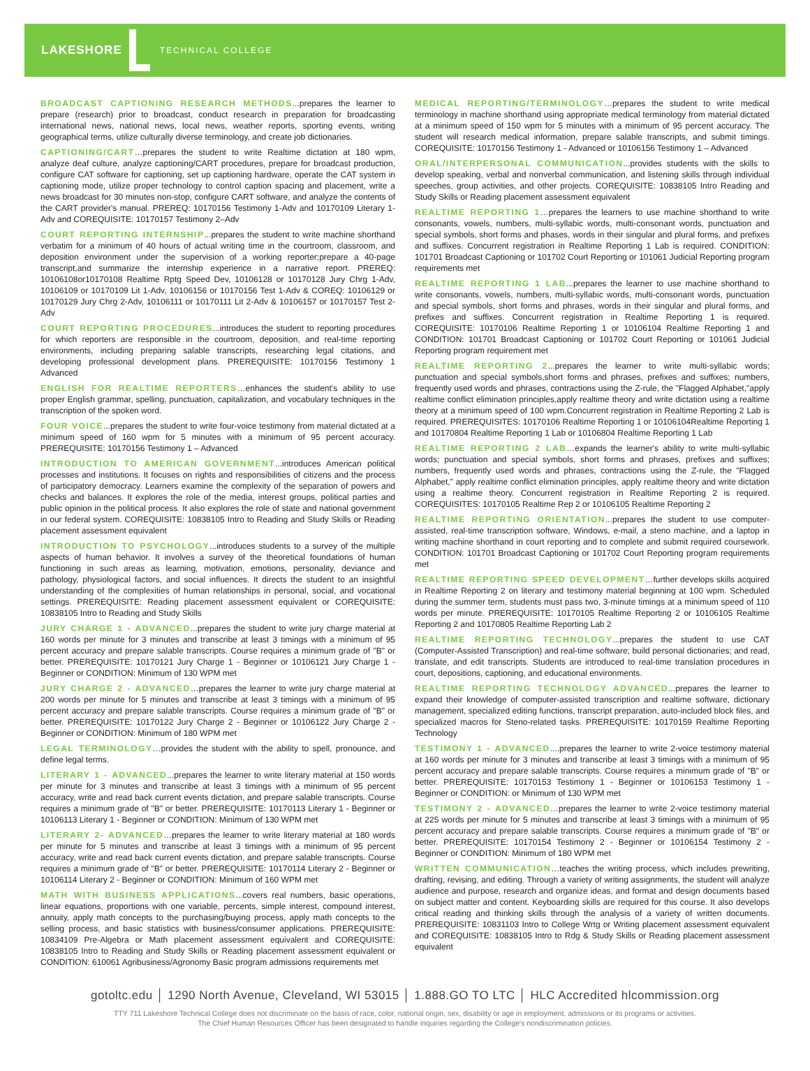LAKESHORE TECHNICAL COLLEGE
BROADCAST CAPTIONING RESEARCH METHODS...prepares the learner to prepare (research) prior to broadcast, conduct research in preparation for broadcasting international news, national news, local news, weather reports, sporting events, writing geographical terms, utilize culturally diverse terminology, and create job dictionaries.
CAPTIONING/CART…prepares the student to write Realtime dictation at 180 wpm, analyze deaf culture, analyze captioning/CART procedures, prepare for broadcast production, configure CAT software for captioning, set up captioning hardware, operate the CAT system in captioning mode, utilize proper technology to control caption spacing and placement, write a news broadcast for 30 minutes non-stop, configure CART software, and analyze the contents of the CART provider's manual. PREREQ: 10170156 Testimony 1-Adv and 10170109 Literary 1-Adv and COREQUISITE: 10170157 Testimony 2–Adv
COURT REPORTING INTERNSHIP...prepares the student to write machine shorthand verbatim for a minimum of 40 hours of actual writing time in the courtroom, classroom, and deposition environment under the supervision of a working reporter;prepare a 40-page transcript,and summarize the internship experience in a narrative report. PREREQ: 10106108or10170108 Realtime Rptg Speed Dev, 10106128 or 10170128 Jury Chrg 1-Adv, 10106109 or 10170109 Lit 1-Adv, 10106156 or 10170156 Test 1-Adv & COREQ: 10106129 or 10170129 Jury Chrg 2-Adv, 10106111 or 10170111 Lit 2-Adv & 10106157 or 10170157 Test 2-Adv
COURT REPORTING PROCEDURES...introduces the student to reporting procedures for which reporters are responsible in the courtroom, deposition, and real-time reporting environments, including preparing salable transcripts, researching legal citations, and developing professional development plans. PREREQUISITE: 10170156 Testimony 1 Advanced
ENGLISH FOR REALTIME REPORTERS…enhances the student's ability to use proper English grammar, spelling, punctuation, capitalization, and vocabulary techniques in the transcription of the spoken word.
FOUR VOICE...prepares the student to write four-voice testimony from material dictated at a minimum speed of 160 wpm for 5 minutes with a minimum of 95 percent accuracy. PREREQUISITE: 10170156 Testimony 1 – Advanced
INTRODUCTION TO AMERICAN GOVERNMENT...introduces American political processes and institutions. It focuses on rights and responsibilities of citizens and the process of participatory democracy. Learners examine the complexity of the separation of powers and checks and balances. It explores the role of the media, interest groups, political parties and public opinion in the political process. It also explores the role of state and national government in our federal system. COREQUISITE: 10838105 Intro to Reading and Study Skills or Reading placement assessment equivalent
INTRODUCTION TO PSYCHOLOGY...introduces students to a survey of the multiple aspects of human behavior. It involves a survey of the theoretical foundations of human functioning in such areas as learning, motivation, emotions, personality, deviance and pathology, physiological factors, and social influences. It directs the student to an insightful understanding of the complexities of human relationships in personal, social, and vocational settings. PREREQUISITE: Reading placement assessment equivalent or COREQUISITE: 10838105 Intro to Reading and Study Skills
JURY CHARGE 1 - ADVANCED...prepares the student to write jury charge material at 160 words per minute for 3 minutes and transcribe at least 3 timings with a minimum of 95 percent accuracy and prepare salable transcripts. Course requires a minimum grade of "B" or better. PREREQUISITE: 10170121 Jury Charge 1 - Beginner or 10106121 Jury Charge 1 - Beginner or CONDITION: Minimum of 130 WPM met
JURY CHARGE 2 - ADVANCED…prepares the learner to write jury charge material at 200 words per minute for 5 minutes and transcribe at least 3 timings with a minimum of 95 percent accuracy and prepare salable transcripts. Course requires a minimum grade of "B" or better. PREREQUISITE: 10170122 Jury Charge 2 - Beginner or 10106122 Jury Charge 2 - Beginner or CONDITION: Minimum of 180 WPM met
LEGAL TERMINOLOGY…provides the student with the ability to spell, pronounce, and define legal terms.
LITERARY 1 - ADVANCED...prepares the learner to write literary material at 150 words per minute for 3 minutes and transcribe at least 3 timings with a minimum of 95 percent accuracy, write and read back current events dictation, and prepare salable transcripts. Course requires a minimum grade of "B" or better. PREREQUISITE: 10170113 Literary 1 - Beginner or 10106113 Literary 1 - Beginner or CONDITION: Minimum of 130 WPM met
LITERARY 2- ADVANCED…prepares the learner to write literary material at 180 words per minute for 5 minutes and transcribe at least 3 timings with a minimum of 95 percent accuracy, write and read back current events dictation, and prepare salable transcripts. Course requires a minimum grade of "B" or better. PREREQUISITE: 10170114 Literary 2 - Beginner or 10106114 Literary 2 - Beginner or CONDITION: Minimum of 160 WPM met
MATH WITH BUSINESS APPLICATIONS...covers real numbers, basic operations, linear equations, proportions with one variable, percents, simple interest, compound interest, annuity, apply math concepts to the purchasing/buying process, apply math concepts to the selling process, and basic statistics with business/consumer applications. PREREQUISITE: 10834109 Pre-Algebra or Math placement assessment equivalent and COREQUISITE: 10838105 Intro to Reading and Study Skills or Reading placement assessment equivalent or CONDITION: 610061 Agribusiness/Agronomy Basic program admissions requirements met
MEDICAL REPORTING/TERMINOLOGY…prepares the student to write medical terminology in machine shorthand using appropriate medical terminology from material dictated at a minimum speed of 150 wpm for 5 minutes with a minimum of 95 percent accuracy. The student will research medical information, prepare salable transcripts, and submit timings. COREQUISITE: 10170156 Testimony 1 - Advanced or 10106156 Testimony 1 – Advanced
ORAL/INTERPERSONAL COMMUNICATION...provides students with the skills to develop speaking, verbal and nonverbal communication, and listening skills through individual speeches, group activities, and other projects. COREQUISITE: 10838105 Intro Reading and Study Skills or Reading placement assessment equivalent
REALTIME REPORTING 1…prepares the learners to use machine shorthand to write consonants, vowels, numbers, multi-syllabic words, multi-consonant words, punctuation and special symbols, short forms and phases, words in their singular and plural forms, and prefixes and suffixes. Concurrent registration in Realtime Reporting 1 Lab is required. CONDITION: 101701 Broadcast Captioning or 101702 Court Reporting or 101061 Judicial Reporting program requirements met
REALTIME REPORTING 1 LAB...prepares the learner to use machine shorthand to write consonants, vowels, numbers, multi-syllabic words, multi-consonant words, punctuation and special symbols, short forms and phrases, words in their singular and plural forms, and prefixes and suffixes. Concurrent registration in Realtime Reporting 1 is required. COREQUISITE: 10170106 Realtime Reporting 1 or 10106104 Realtime Reporting 1 and CONDITION: 101701 Broadcast Captioning or 101702 Court Reporting or 101061 Judicial Reporting program requirement met
REALTIME REPORTING 2...prepares the learner to write multi-syllabic words; punctuation and special symbols,short forms and phrases, prefixes and suffixes; numbers, frequently used words and phrases, contractions using the Z-rule, the "Flagged Alphabet,"apply realtime conflict elimination principles,apply realtime theory and write dictation using a realtime theory at a minimum speed of 100 wpm.Concurrent registration in Realtime Reporting 2 Lab is required. PREREQUISITES: 10170106 Realtime Reporting 1 or 10106104Realtime Reporting 1 and 10170804 Realtime Reporting 1 Lab or 10106804 Realtime Reporting 1 Lab
REALTIME REPORTING 2 LAB…expands the learner's ability to write multi-syllabic words; punctuation and special symbols, short forms and phrases, prefixes and suffixes; numbers, frequently used words and phrases, contractions using the Z-rule, the "Flagged Alphabet," apply realtime conflict elimination principles, apply realtime theory and write dictation using a realtime theory. Concurrent registration in Realtime Reporting 2 is required. COREQUISITES: 10170105 Realtime Rep 2 or 10106105 Realtime Reporting 2
REALTIME REPORTING ORIENTATION...prepares the student to use computer-assisted, real-time transcription software, Windows, e-mail, a steno machine, and a laptop in writing machine shorthand in court reporting and to complete and submit required coursework. CONDITION: 101701 Broadcast Captioning or 101702 Court Reporting program requirements met
REALTIME REPORTING SPEED DEVELOPMENT…further develops skills acquired in Realtime Reporting 2 on literary and testimony material beginning at 100 wpm. Scheduled during the summer term, students must pass two, 3-minute timings at a minimum speed of 110 words per minute. PREREQUISITE: 10170105 Realtime Reporting 2 or 10106105 Realtime Reporting 2 and 10170805 Realtime Reporting Lab 2
REALTIME REPORTING TECHNOLOGY...prepares the student to use CAT (Computer-Assisted Transcription) and real-time software; build personal dictionaries; and read, translate, and edit transcripts. Students are introduced to real-time translation procedures in court, depositions, captioning, and educational environments.
REALTIME REPORTING TECHNOLOGY ADVANCED...prepares the learner to expand their knowledge of computer-assisted transcription and realtime software, dictionary management, specialized editing functions, transcript preparation, auto-included block files, and specialized macros for Steno-related tasks. PREREQUISITE: 10170159 Realtime Reporting Technology
TESTIMONY 1 - ADVANCED....prepares the learner to write 2-voice testimony material at 160 words per minute for 3 minutes and transcribe at least 3 timings with a minimum of 95 percent accuracy and prepare salable transcripts. Course requires a minimum grade of "B" or better. PREREQUISITE: 10170153 Testimony 1 - Beginner or 10106153 Testimony 1 - Beginner or CONDITION: or Minimum of 130 WPM met
TESTIMONY 2 - ADVANCED…prepares the learner to write 2-voice testimony material at 225 words per minute for 5 minutes and transcribe at least 3 timings with a minimum of 95 percent accuracy and prepare salable transcripts. Course requires a minimum grade of "B" or better. PREREQUISITE: 10170154 Testimony 2 - Beginner or 10106154 Testimony 2 - Beginner or CONDITION: Minimum of 180 WPM met
WRITTEN COMMUNICATION…teaches the writing process, which includes prewriting, drafting, revising, and editing. Through a variety of writing assignments, the student will analyze audience and purpose, research and organize ideas, and format and design documents based on subject matter and content. Keyboarding skills are required for this course. It also develops critical reading and thinking skills through the analysis of a variety of written documents. PREREQUISITE: 10831103 Intro to College Wrtg or Writing placement assessment equivalent and COREQUISITE: 10838105 Intro to Rdg & Study Skills or Reading placement assessment equivalent
gotoltc.edu │ 1290 North Avenue, Cleveland, WI 53015 │ 1.888.GO TO LTC │ HLC Accredited hlcommission.org
TTY 711 Lakeshore Technical College does not discriminate on the basis of race, color, national origin, sex, disability or age in employment, admissions or its programs or activities.
The Chief Human Resources Officer has been designated to handle inquiries regarding the College's nondiscrimination policies.